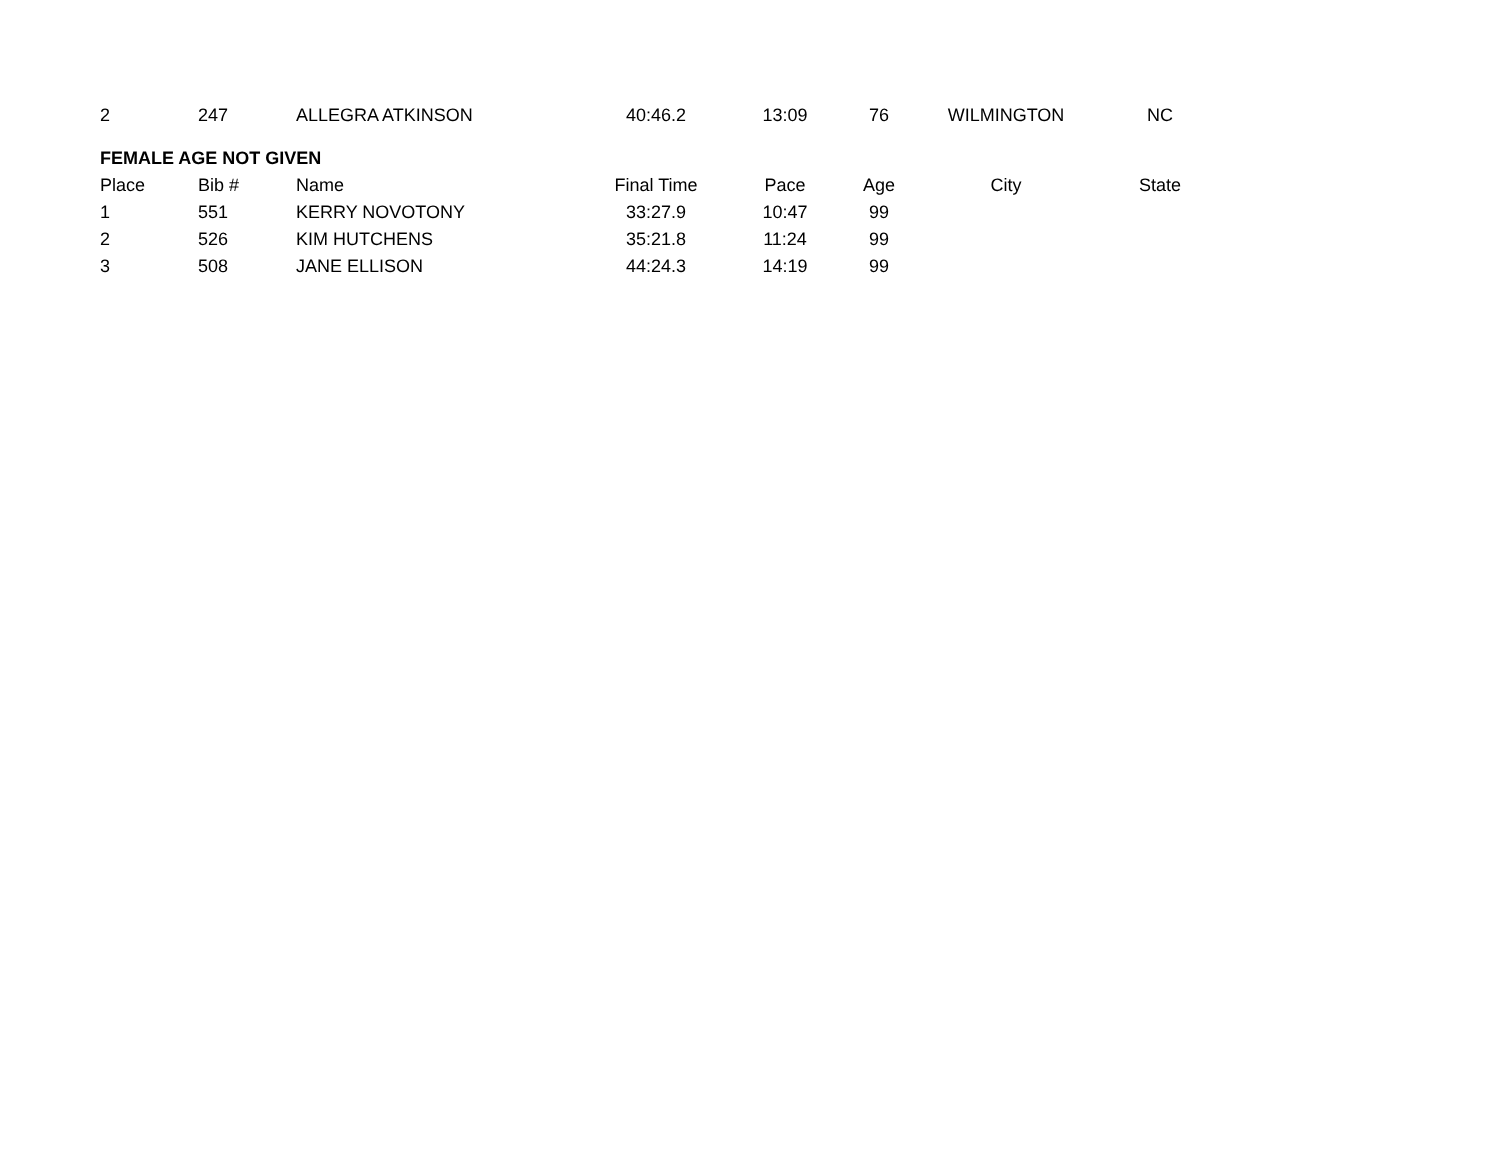| 2 | 247 | ALLEGRA ATKINSON | 40:46.2 | 13:09 | 76 | WILMINGTON | NC |
| FEMALE AGE NOT GIVEN | | | | | | | |
| Place | Bib # | Name | Final Time | Pace | Age | City | State |
| 1 | 551 | KERRY NOVOTONY | 33:27.9 | 10:47 | 99 | | |
| 2 | 526 | KIM HUTCHENS | 35:21.8 | 11:24 | 99 | | |
| 3 | 508 | JANE ELLISON | 44:24.3 | 14:19 | 99 | | |